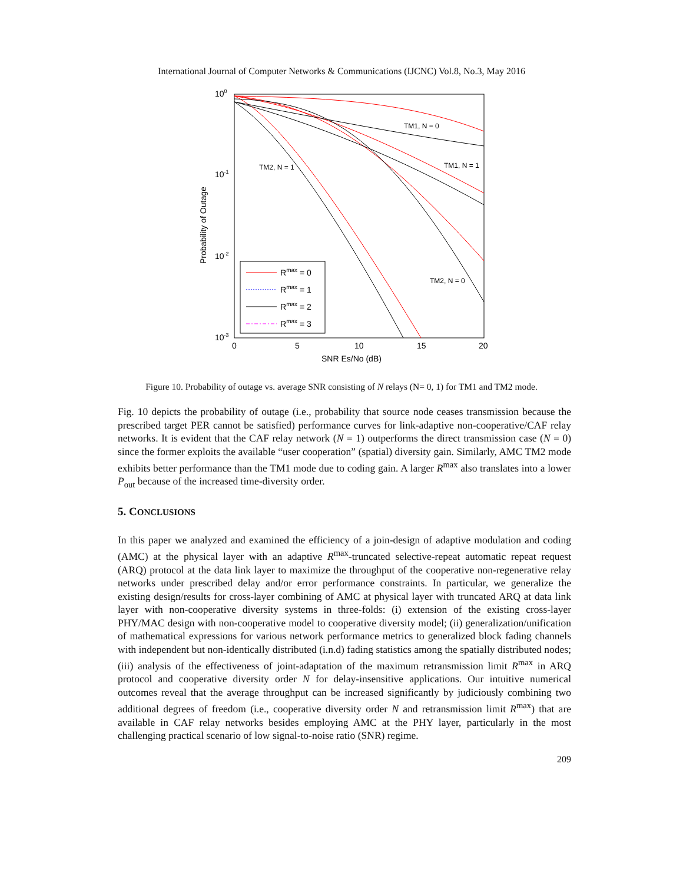International Journal of Computer Networks & Communications (IJCNC) Vol.8, No.3, May 2016
100
10-1
10-2
10-3
0
5
10
15
20
SNR Es/No (dB)
Probability of Outage
TM2, N = 1
TM1, N = 0
TM1, N = 1
TM2, N = 0
Rmax = 0
Rmax = 1
Rmax = 2
Rmax = 3
Figure 10. Probability of outage vs. average SNR consisting of N relays (N= 0, 1) for TM1 and TM2 mode.
Fig. 10 depicts the probability of outage (i.e., probability that source node ceases transmission because the prescribed target PER cannot be satisfied) performance curves for link-adaptive non-cooperative/CAF relay networks. It is evident that the CAF relay network (N = 1) outperforms the direct transmission case (N = 0) since the former exploits the available “user cooperation” (spatial) diversity gain. Similarly, AMC TM2 mode exhibits better performance than the TM1 mode due to coding gain. A larger R<sup>max</sup> also translates into a lower P<sub>out</sub> because of the increased time-diversity order.
5. CONCLUSIONS
In this paper we analyzed and examined the efficiency of a join-design of adaptive modulation and coding (AMC) at the physical layer with an adaptive R<sup>max</sup>-truncated selective-repeat automatic repeat request (ARQ) protocol at the data link layer to maximize the throughput of the cooperative non-regenerative relay networks under prescribed delay and/or error performance constraints. In particular, we generalize the existing design/results for cross-layer combining of AMC at physical layer with truncated ARQ at data link layer with non-cooperative diversity systems in three-folds: (i) extension of the existing cross-layer PHY/MAC design with non-cooperative model to cooperative diversity model; (ii) generalization/unification of mathematical expressions for various network performance metrics to generalized block fading channels with independent but non-identically distributed (i.n.d) fading statistics among the spatially distributed nodes; (iii) analysis of the effectiveness of joint-adaptation of the maximum retransmission limit R<sup>max</sup> in ARQ protocol and cooperative diversity order N for delay-insensitive applications. Our intuitive numerical outcomes reveal that the average throughput can be increased significantly by judiciously combining two additional degrees of freedom (i.e., cooperative diversity order N and retransmission limit R<sup>max</sup>) that are available in CAF relay networks besides employing AMC at the PHY layer, particularly in the most challenging practical scenario of low signal-to-noise ratio (SNR) regime.
209